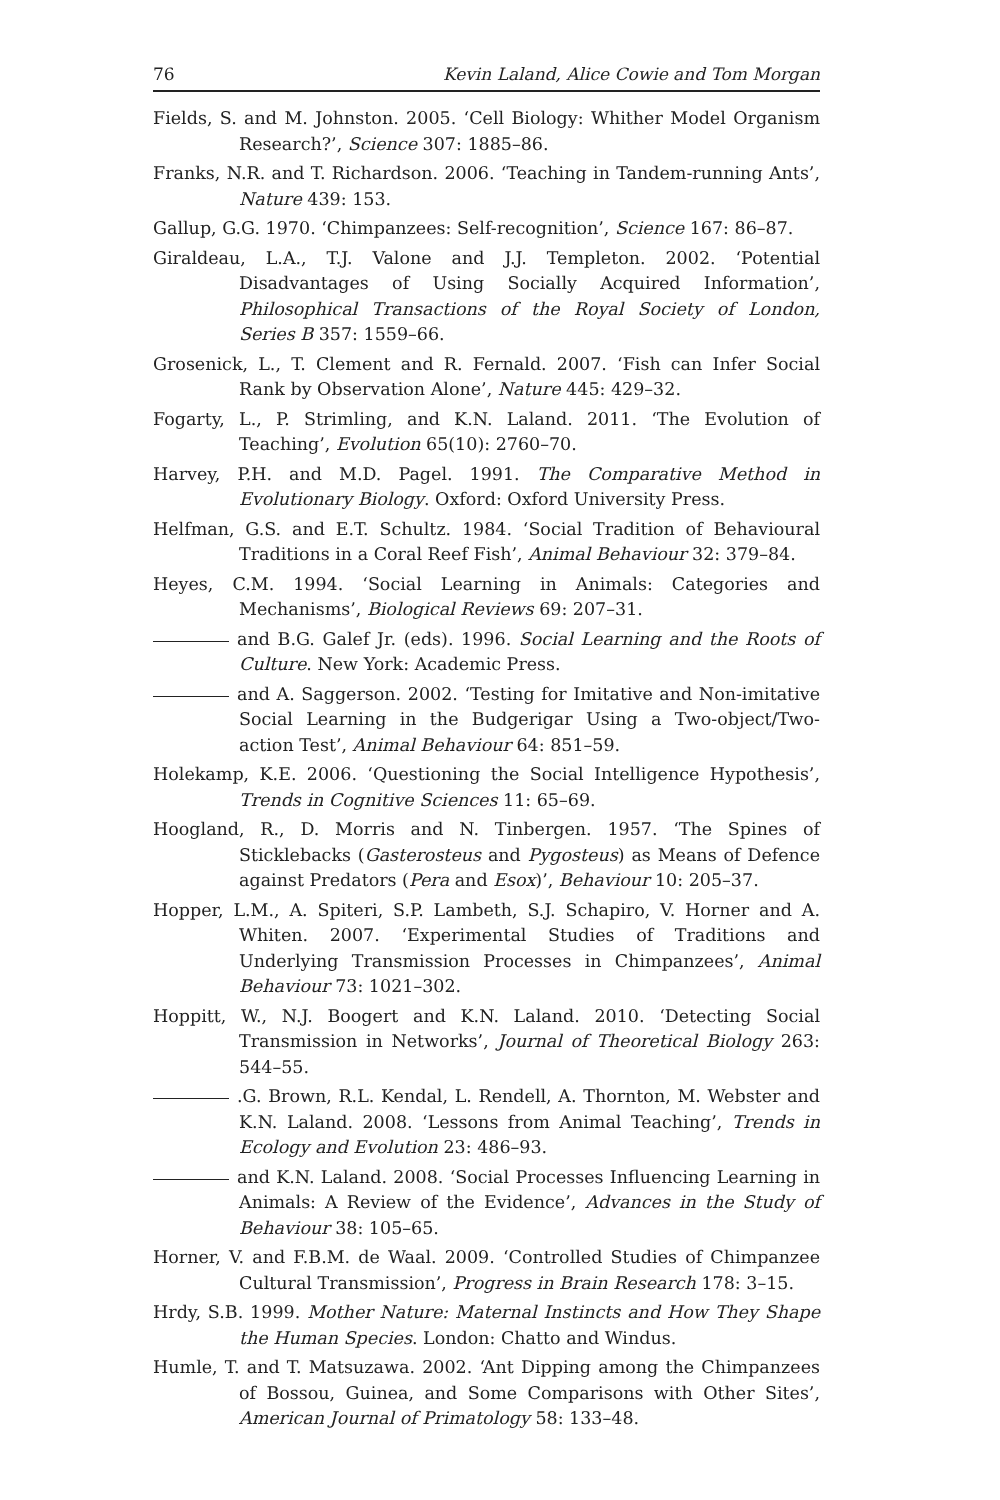76 Kevin Laland, Alice Cowie and Tom Morgan
Fields, S. and M. Johnston. 2005. ‘Cell Biology: Whither Model Organism Research?’, Science 307: 1885–86.
Franks, N.R. and T. Richardson. 2006. ‘Teaching in Tandem-running Ants’, Nature 439: 153.
Gallup, G.G. 1970. ‘Chimpanzees: Self-recognition’, Science 167: 86–87.
Giraldeau, L.A., T.J. Valone and J.J. Templeton. 2002. ‘Potential Disadvantages of Using Socially Acquired Information’, Philosophical Transactions of the Royal Society of London, Series B 357: 1559–66.
Grosenick, L., T. Clement and R. Fernald. 2007. ‘Fish can Infer Social Rank by Observation Alone’, Nature 445: 429–32.
Fogarty, L., P. Strimling, and K.N. Laland. 2011. ‘The Evolution of Teaching’, Evolution 65(10): 2760–70.
Harvey, P.H. and M.D. Pagel. 1991. The Comparative Method in Evolutionary Biology. Oxford: Oxford University Press.
Helfman, G.S. and E.T. Schultz. 1984. ‘Social Tradition of Behavioural Traditions in a Coral Reef Fish’, Animal Behaviour 32: 379–84.
Heyes, C.M. 1994. ‘Social Learning in Animals: Categories and Mechanisms’, Biological Reviews 69: 207–31.
and B.G. Galef Jr. (eds). 1996. Social Learning and the Roots of Culture. New York: Academic Press.
and A. Saggerson. 2002. ‘Testing for Imitative and Non-imitative Social Learning in the Budgerigar Using a Two-object/Two-action Test’, Animal Behaviour 64: 851–59.
Holekamp, K.E. 2006. ‘Questioning the Social Intelligence Hypothesis’, Trends in Cognitive Sciences 11: 65–69.
Hoogland, R., D. Morris and N. Tinbergen. 1957. ‘The Spines of Sticklebacks (Gasterosteus and Pygosteus) as Means of Defence against Predators (Pera and Esox)’, Behaviour 10: 205–37.
Hopper, L.M., A. Spiteri, S.P. Lambeth, S.J. Schapiro, V. Horner and A. Whiten. 2007. ‘Experimental Studies of Traditions and Underlying Transmission Processes in Chimpanzees’, Animal Behaviour 73: 1021–302.
Hoppitt, W., N.J. Boogert and K.N. Laland. 2010. ‘Detecting Social Transmission in Networks’, Journal of Theoretical Biology 263: 544–55.
.G. Brown, R.L. Kendal, L. Rendell, A. Thornton, M. Webster and K.N. Laland. 2008. ‘Lessons from Animal Teaching’, Trends in Ecology and Evolution 23: 486–93.
and K.N. Laland. 2008. ‘Social Processes Influencing Learning in Animals: A Review of the Evidence’, Advances in the Study of Behaviour 38: 105–65.
Horner, V. and F.B.M. de Waal. 2009. ‘Controlled Studies of Chimpanzee Cultural Transmission’, Progress in Brain Research 178: 3–15.
Hrdy, S.B. 1999. Mother Nature: Maternal Instincts and How They Shape the Human Species. London: Chatto and Windus.
Humle, T. and T. Matsuzawa. 2002. ‘Ant Dipping among the Chimpanzees of Bossou, Guinea, and Some Comparisons with Other Sites’, American Journal of Primatology 58: 133–48.